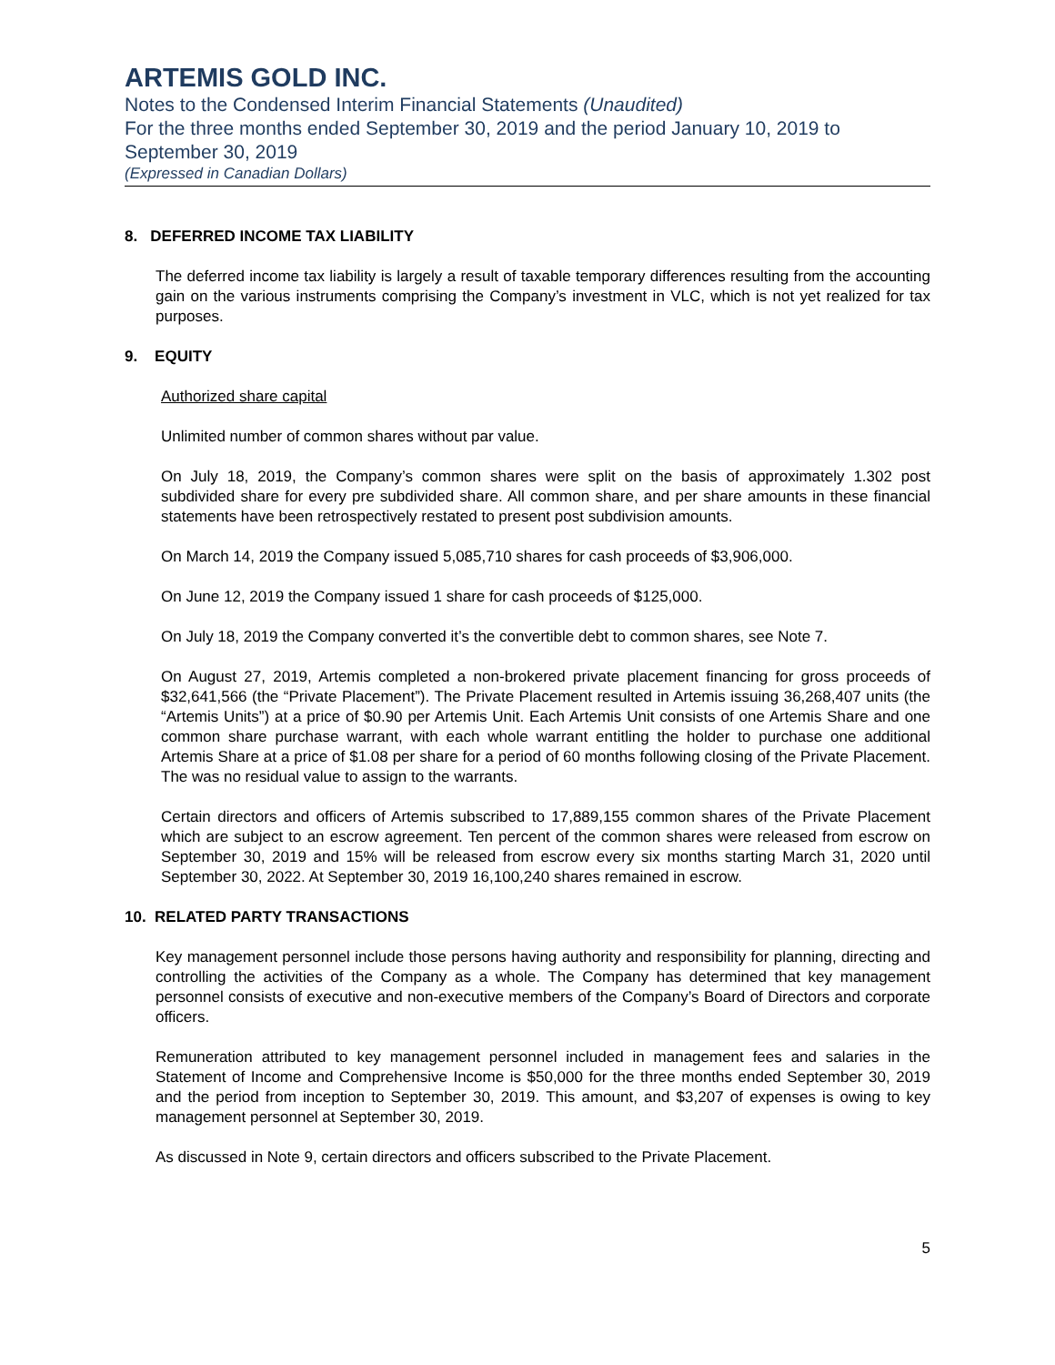ARTEMIS GOLD INC.
Notes to the Condensed Interim Financial Statements (Unaudited)
For the three months ended September 30, 2019 and the period January 10, 2019 to September 30, 2019
(Expressed in Canadian Dollars)
8. DEFERRED INCOME TAX LIABILITY
The deferred income tax liability is largely a result of taxable temporary differences resulting from the accounting gain on the various instruments comprising the Company’s investment in VLC, which is not yet realized for tax purposes.
9. EQUITY
Authorized share capital
Unlimited number of common shares without par value.
On July 18, 2019, the Company’s common shares were split on the basis of approximately 1.302 post subdivided share for every pre subdivided share. All common share, and per share amounts in these financial statements have been retrospectively restated to present post subdivision amounts.
On March 14, 2019 the Company issued 5,085,710 shares for cash proceeds of $3,906,000.
On June 12, 2019 the Company issued 1 share for cash proceeds of $125,000.
On July 18, 2019 the Company converted it’s the convertible debt to common shares, see Note 7.
On August 27, 2019, Artemis completed a non-brokered private placement financing for gross proceeds of $32,641,566 (the “Private Placement”). The Private Placement resulted in Artemis issuing 36,268,407 units (the “Artemis Units”) at a price of $0.90 per Artemis Unit. Each Artemis Unit consists of one Artemis Share and one common share purchase warrant, with each whole warrant entitling the holder to purchase one additional Artemis Share at a price of $1.08 per share for a period of 60 months following closing of the Private Placement. The was no residual value to assign to the warrants.
Certain directors and officers of Artemis subscribed to 17,889,155 common shares of the Private Placement which are subject to an escrow agreement. Ten percent of the common shares were released from escrow on September 30, 2019 and 15% will be released from escrow every six months starting March 31, 2020 until September 30, 2022. At September 30, 2019 16,100,240 shares remained in escrow.
10. RELATED PARTY TRANSACTIONS
Key management personnel include those persons having authority and responsibility for planning, directing and controlling the activities of the Company as a whole. The Company has determined that key management personnel consists of executive and non-executive members of the Company’s Board of Directors and corporate officers.
Remuneration attributed to key management personnel included in management fees and salaries in the Statement of Income and Comprehensive Income is $50,000 for the three months ended September 30, 2019 and the period from inception to September 30, 2019. This amount, and $3,207 of expenses is owing to key management personnel at September 30, 2019.
As discussed in Note 9, certain directors and officers subscribed to the Private Placement.
5